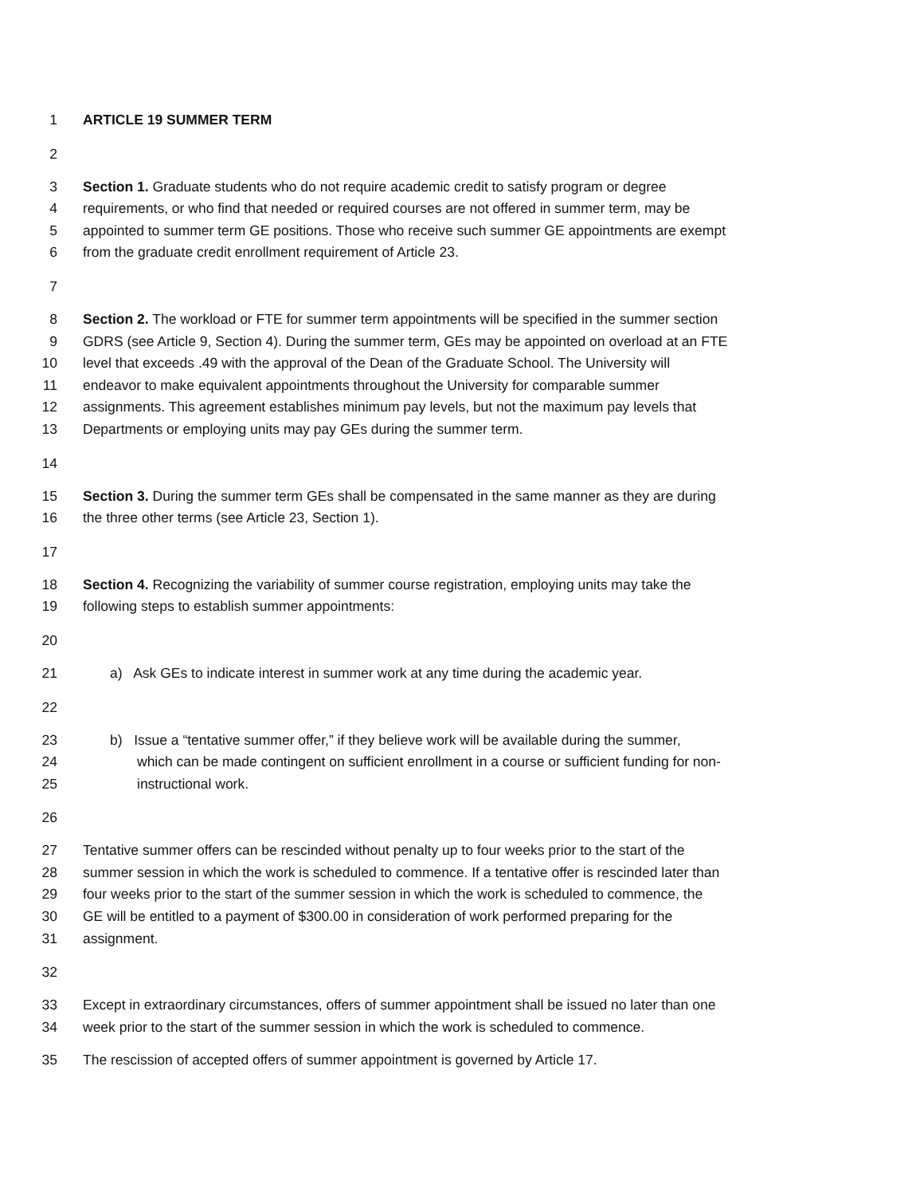1 ARTICLE 19 SUMMER TERM
2
3 Section 1. Graduate students who do not require academic credit to satisfy program or degree
4 requirements, or who find that needed or required courses are not offered in summer term, may be
5 appointed to summer term GE positions. Those who receive such summer GE appointments are exempt
6 from the graduate credit enrollment requirement of Article 23.
7
8 Section 2. The workload or FTE for summer term appointments will be specified in the summer section
9 GDRS (see Article 9, Section 4). During the summer term, GEs may be appointed on overload at an FTE
10 level that exceeds .49 with the approval of the Dean of the Graduate School. The University will
11 endeavor to make equivalent appointments throughout the University for comparable summer
12 assignments. This agreement establishes minimum pay levels, but not the maximum pay levels that
13 Departments or employing units may pay GEs during the summer term.
14
15 Section 3. During the summer term GEs shall be compensated in the same manner as they are during
16 the three other terms (see Article 23, Section 1).
17
18 Section 4. Recognizing the variability of summer course registration, employing units may take the
19 following steps to establish summer appointments:
20
21 a) Ask GEs to indicate interest in summer work at any time during the academic year.
22
23 b) Issue a “tentative summer offer,” if they believe work will be available during the summer,
24 which can be made contingent on sufficient enrollment in a course or sufficient funding for non-
25 instructional work.
26
27 Tentative summer offers can be rescinded without penalty up to four weeks prior to the start of the
28 summer session in which the work is scheduled to commence. If a tentative offer is rescinded later than
29 four weeks prior to the start of the summer session in which the work is scheduled to commence, the
30 GE will be entitled to a payment of $300.00 in consideration of work performed preparing for the
31 assignment.
32
33 Except in extraordinary circumstances, offers of summer appointment shall be issued no later than one
34 week prior to the start of the summer session in which the work is scheduled to commence.
35 The rescission of accepted offers of summer appointment is governed by Article 17.